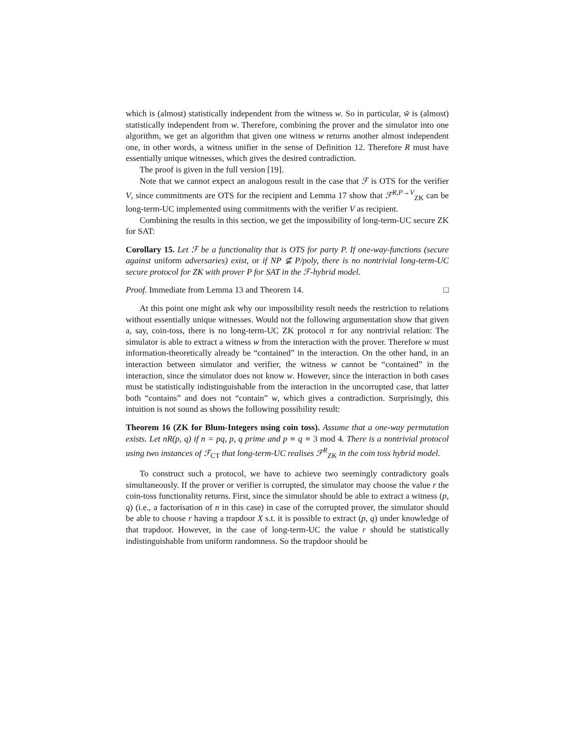which is (almost) statistically independent from the witness w. So in particular, w̃ is (almost) statistically independent from w. Therefore, combining the prover and the simulator into one algorithm, we get an algorithm that given one witness w returns another almost independent one, in other words, a witness unifier in the sense of Definition 12. Therefore R must have essentially unique witnesses, which gives the desired contradiction.
The proof is given in the full version [19].
Note that we cannot expect an analogous result in the case that ℱ is OTS for the verifier V, since commitments are OTS for the recipient and Lemma 17 show that ℱ<sup>R,P→V</sup><sub>ZK</sub> can be long-term-UC implemented using commitments with the verifier V as recipient.
Combining the results in this section, we get the impossibility of long-term-UC secure ZK for SAT:
Corollary 15. Let ℱ be a functionality that is OTS for party P. If one-way-functions (secure against uniform adversaries) exist, or if NP ⊈ P/poly, there is no nontrivial long-term-UC secure protocol for ZK with prover P for SAT in the ℱ-hybrid model.
Proof. Immediate from Lemma 13 and Theorem 14. □
At this point one might ask why our impossibility result needs the restriction to relations without essentially unique witnesses. Would not the following argumentation show that given a, say, coin-toss, there is no long-term-UC ZK protocol π for any nontrivial relation: The simulator is able to extract a witness w from the interaction with the prover. Therefore w must information-theoretically already be “contained” in the interaction. On the other hand, in an interaction between simulator and verifier, the witness w cannot be “contained” in the interaction, since the simulator does not know w. However, since the interaction in both cases must be statistically indistinguishable from the interaction in the uncorrupted case, that latter both “contains” and does not “contain” w, which gives a contradiction. Surprisingly, this intuition is not sound as shows the following possibility result:
Theorem 16 (ZK for Blum-Integers using coin toss). Assume that a one-way permutation exists. Let nR(p, q) if n = pq, p, q prime and p ≡ q ≡ 3 mod 4. There is a nontrivial protocol using two instances of ℱ<sub>CT</sub> that long-term-UC realises ℱ<sup>R</sup><sub>ZK</sub> in the coin toss hybrid model.
To construct such a protocol, we have to achieve two seemingly contradictory goals simultaneously. If the prover or verifier is corrupted, the simulator may choose the value r the coin-toss functionality returns. First, since the simulator should be able to extract a witness (p, q) (i.e., a factorisation of n in this case) in case of the corrupted prover, the simulator should be able to choose r having a trapdoor X s.t. it is possible to extract (p, q) under knowledge of that trapdoor. However, in the case of long-term-UC the value r should be statistically indistinguishable from uniform randomness. So the trapdoor should be